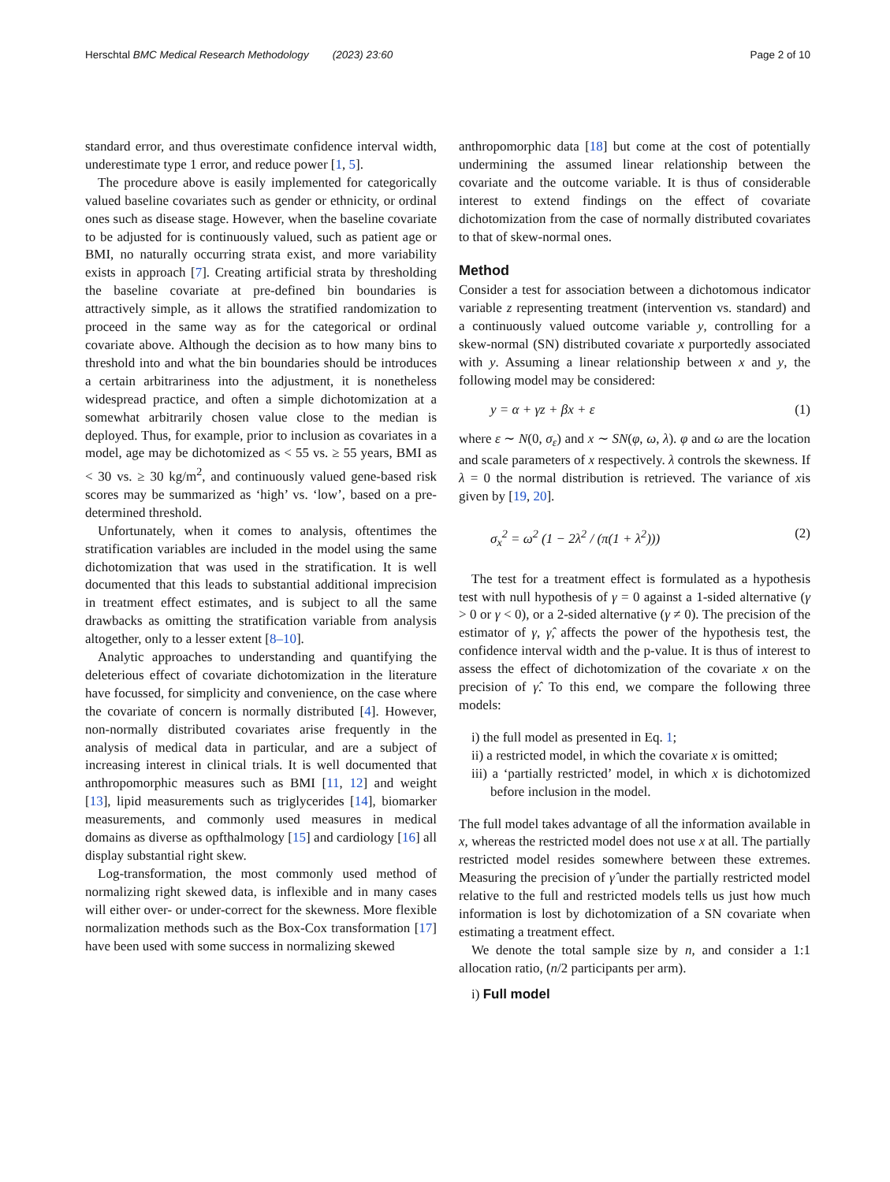Herschtal BMC Medical Research Methodology (2023) 23:60
Page 2 of 10
standard error, and thus overestimate confidence interval width, underestimate type 1 error, and reduce power [1, 5].
The procedure above is easily implemented for categorically valued baseline covariates such as gender or ethnicity, or ordinal ones such as disease stage. However, when the baseline covariate to be adjusted for is continuously valued, such as patient age or BMI, no naturally occurring strata exist, and more variability exists in approach [7]. Creating artificial strata by thresholding the baseline covariate at pre-defined bin boundaries is attractively simple, as it allows the stratified randomization to proceed in the same way as for the categorical or ordinal covariate above. Although the decision as to how many bins to threshold into and what the bin boundaries should be introduces a certain arbitrariness into the adjustment, it is nonetheless widespread practice, and often a simple dichotomization at a somewhat arbitrarily chosen value close to the median is deployed. Thus, for example, prior to inclusion as covariates in a model, age may be dichotomized as < 55 vs. ≥ 55 years, BMI as < 30 vs. ≥ 30 kg/m<sup>2</sup>, and continuously valued gene-based risk scores may be summarized as ‘high’ vs. ‘low’, based on a pre-determined threshold.
Unfortunately, when it comes to analysis, oftentimes the stratification variables are included in the model using the same dichotomization that was used in the stratification. It is well documented that this leads to substantial additional imprecision in treatment effect estimates, and is subject to all the same drawbacks as omitting the stratification variable from analysis altogether, only to a lesser extent [8–10].
Analytic approaches to understanding and quantifying the deleterious effect of covariate dichotomization in the literature have focussed, for simplicity and convenience, on the case where the covariate of concern is normally distributed [4]. However, non-normally distributed covariates arise frequently in the analysis of medical data in particular, and are a subject of increasing interest in clinical trials. It is well documented that anthropomorphic measures such as BMI [11, 12] and weight [13], lipid measurements such as triglycerides [14], biomarker measurements, and commonly used measures in medical domains as diverse as opfthalmology [15] and cardiology [16] all display substantial right skew.
Log-transformation, the most commonly used method of normalizing right skewed data, is inflexible and in many cases will either over- or under-correct for the skewness. More flexible normalization methods such as the Box-Cox transformation [17] have been used with some success in normalizing skewed
anthropomorphic data [18] but come at the cost of potentially undermining the assumed linear relationship between the covariate and the outcome variable. It is thus of considerable interest to extend findings on the effect of covariate dichotomization from the case of normally distributed covariates to that of skew-normal ones.
Method
Consider a test for association between a dichotomous indicator variable z representing treatment (intervention vs. standard) and a continuously valued outcome variable y, controlling for a skew-normal (SN) distributed covariate x purportedly associated with y. Assuming a linear relationship between x and y, the following model may be considered:
y = α + γz + βx + ε (1)
where ε ∼ N(0, σ<sub>ε</sub>) and x ∼ SN(φ, ω, λ). φ and ω are the location and scale parameters of x respectively. λ controls the skewness. If λ = 0 the normal distribution is retrieved. The variance of xis given by [19, 20].
σ<sub>x</sub><sup>2</sup> = ω<sup>2</sup> (1 − 2λ<sup>2</sup> / (π(1 + λ<sup>2</sup>))) (2)
The test for a treatment effect is formulated as a hypothesis test with null hypothesis of γ = 0 against a 1-sided alternative (γ > 0 or γ < 0), or a 2-sided alternative (γ ≠ 0). The precision of the estimator of γ, γ̂, affects the power of the hypothesis test, the confidence interval width and the p-value. It is thus of interest to assess the effect of dichotomization of the covariate x on the precision of γ̂. To this end, we compare the following three models:
i) the full model as presented in Eq. 1;
ii) a restricted model, in which the covariate x is omitted;
iii) a ‘partially restricted’ model, in which x is dichotomized before inclusion in the model.
The full model takes advantage of all the information available in x, whereas the restricted model does not use x at all. The partially restricted model resides somewhere between these extremes. Measuring the precision of γ̂ under the partially restricted model relative to the full and restricted models tells us just how much information is lost by dichotomization of a SN covariate when estimating a treatment effect.
We denote the total sample size by n, and consider a 1:1 allocation ratio, (n/2 participants per arm).
i) Full model